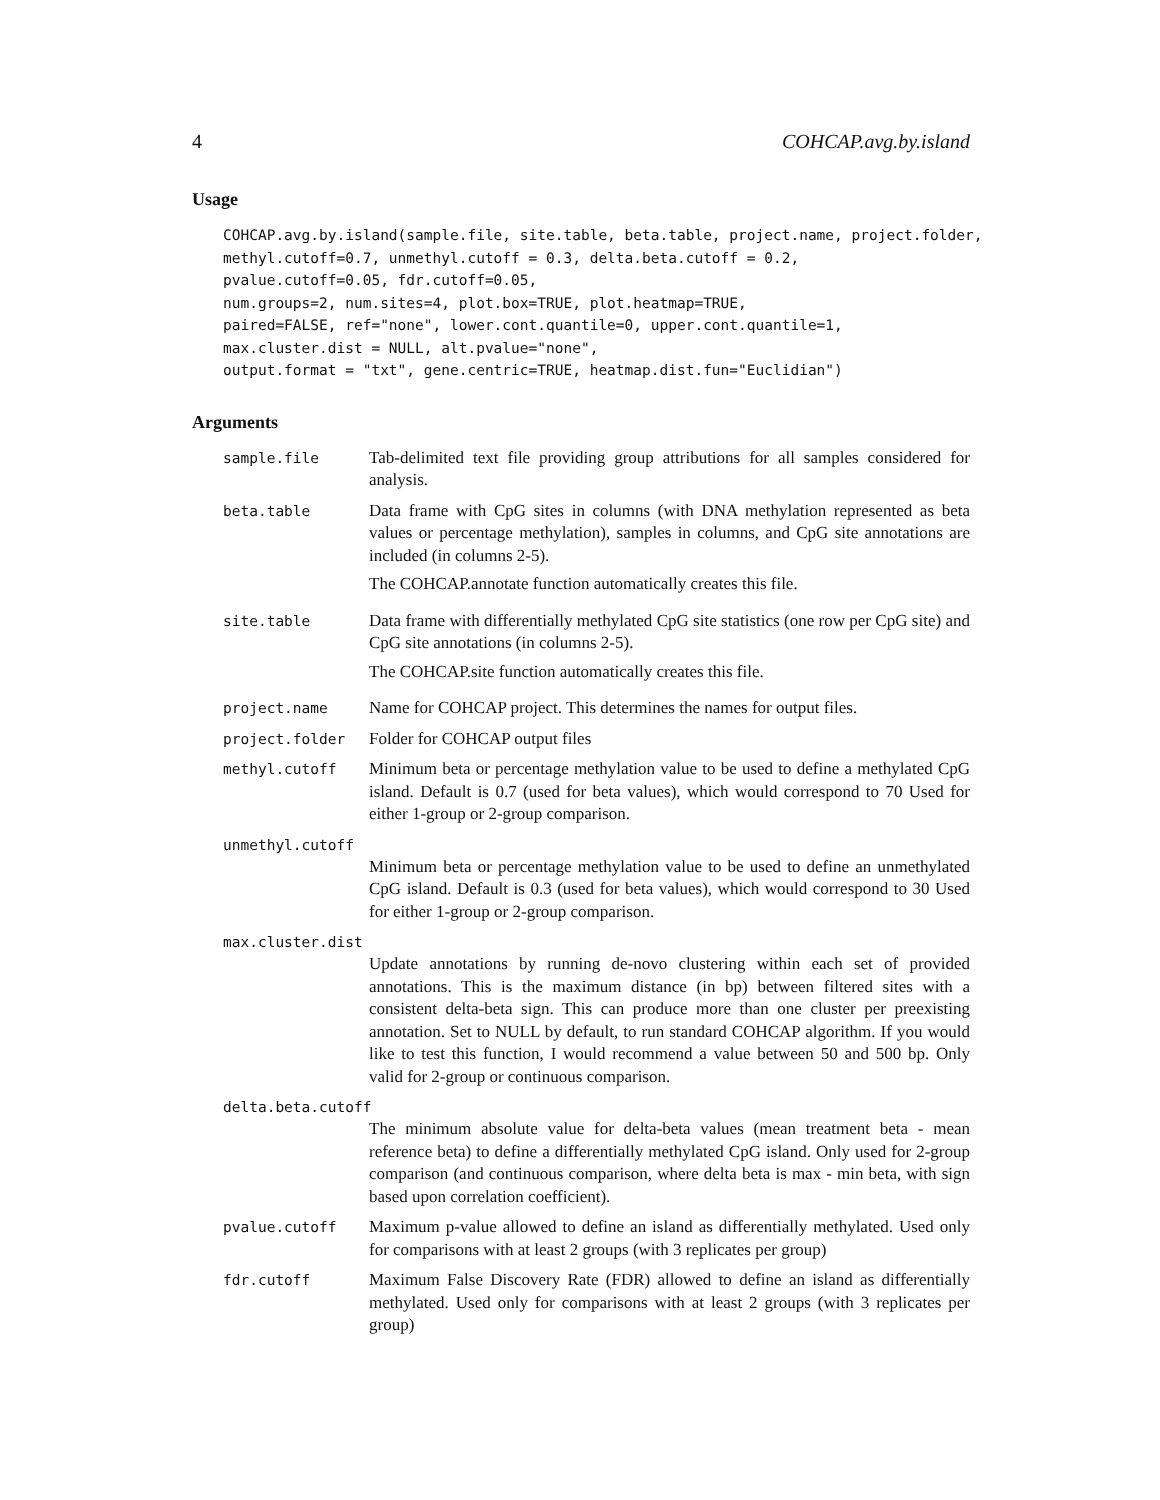4 COHCAP.avg.by.island
Usage
COHCAP.avg.by.island(sample.file, site.table, beta.table, project.name, project.folder,
methyl.cutoff=0.7, unmethyl.cutoff = 0.3, delta.beta.cutoff = 0.2,
pvalue.cutoff=0.05, fdr.cutoff=0.05,
num.groups=2, num.sites=4, plot.box=TRUE, plot.heatmap=TRUE,
paired=FALSE, ref="none", lower.cont.quantile=0, upper.cont.quantile=1,
max.cluster.dist = NULL, alt.pvalue="none",
output.format = "txt", gene.centric=TRUE, heatmap.dist.fun="Euclidian")
Arguments
sample.file
Tab-delimited text file providing group attributions for all samples considered for analysis.
beta.table
Data frame with CpG sites in columns (with DNA methylation represented as beta values or percentage methylation), samples in columns, and CpG site annotations are included (in columns 2-5).
The COHCAP.annotate function automatically creates this file.
site.table
Data frame with differentially methylated CpG site statistics (one row per CpG site) and CpG site annotations (in columns 2-5).
The COHCAP.site function automatically creates this file.
project.name
Name for COHCAP project. This determines the names for output files.
project.folder
Folder for COHCAP output files
methyl.cutoff
Minimum beta or percentage methylation value to be used to define a methylated CpG island. Default is 0.7 (used for beta values), which would correspond to 70 Used for either 1-group or 2-group comparison.
unmethyl.cutoff
Minimum beta or percentage methylation value to be used to define an unmethylated CpG island. Default is 0.3 (used for beta values), which would correspond to 30 Used for either 1-group or 2-group comparison.
max.cluster.dist
Update annotations by running de-novo clustering within each set of provided annotations. This is the maximum distance (in bp) between filtered sites with a consistent delta-beta sign. This can produce more than one cluster per preexisting annotation. Set to NULL by default, to run standard COHCAP algorithm. If you would like to test this function, I would recommend a value between 50 and 500 bp. Only valid for 2-group or continuous comparison.
delta.beta.cutoff
The minimum absolute value for delta-beta values (mean treatment beta - mean reference beta) to define a differentially methylated CpG island. Only used for 2-group comparison (and continuous comparison, where delta beta is max - min beta, with sign based upon correlation coefficient).
pvalue.cutoff
Maximum p-value allowed to define an island as differentially methylated. Used only for comparisons with at least 2 groups (with 3 replicates per group)
fdr.cutoff
Maximum False Discovery Rate (FDR) allowed to define an island as differentially methylated. Used only for comparisons with at least 2 groups (with 3 replicates per group)